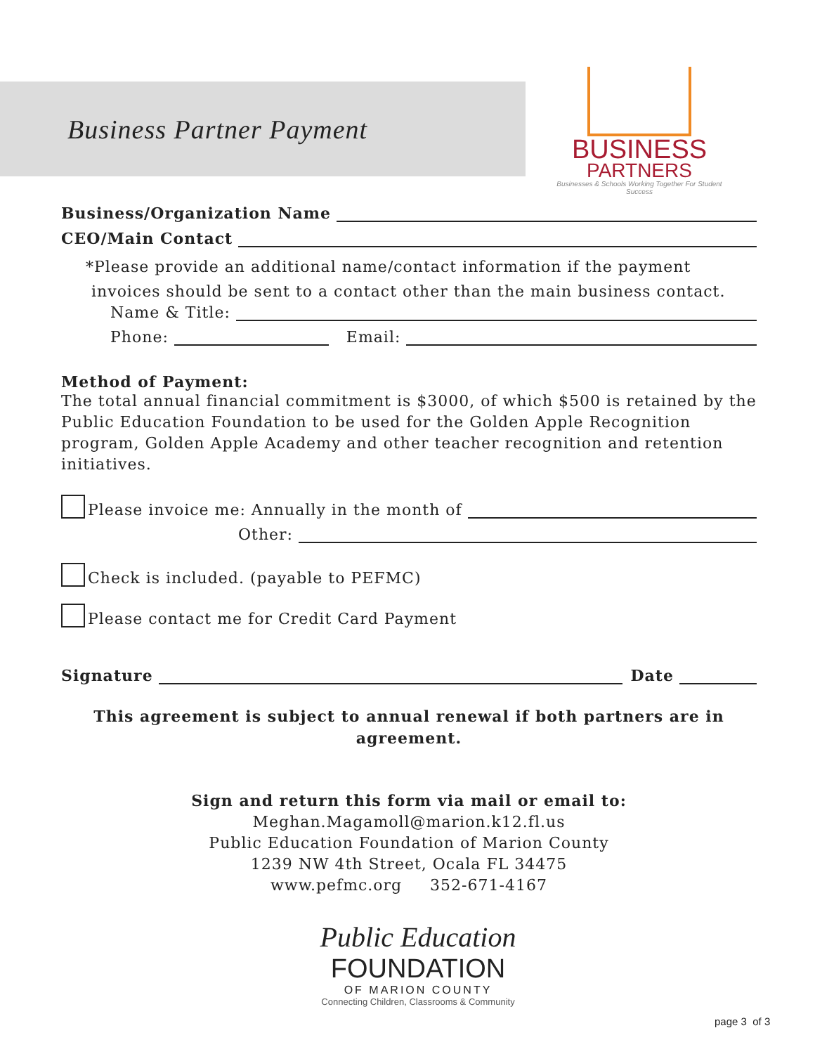Business Partner Payment
BUSINESS
PARTNERS
Businesses & Schools Working Together For Student Success
Business/Organization Name
CEO/Main Contact
*Please provide an additional name/contact information if the payment
invoices should be sent to a contact other than the main business contact.
Name & Title:
Phone: Email:
Method of Payment:
The total annual financial commitment is $3000, of which $500 is retained by the Public Education Foundation to be used for the Golden Apple Recognition program, Golden Apple Academy and other teacher recognition and retention initiatives.
Please invoice me: Annually in the month of
Other:
Check is included. (payable to PEFMC)
Please contact me for Credit Card Payment
Signature Date
This agreement is subject to annual renewal if both partners are in agreement.
Sign and return this form via mail or email to:
Meghan.Magamoll@marion.k12.fl.us
Public Education Foundation of Marion County
1239 NW 4th Street, Ocala FL 34475
www.pefmc.org 352-671-4167
Public Education
FOUNDATION
OF MARION COUNTY
Connecting Children, Classrooms & Community
page 3 of 3